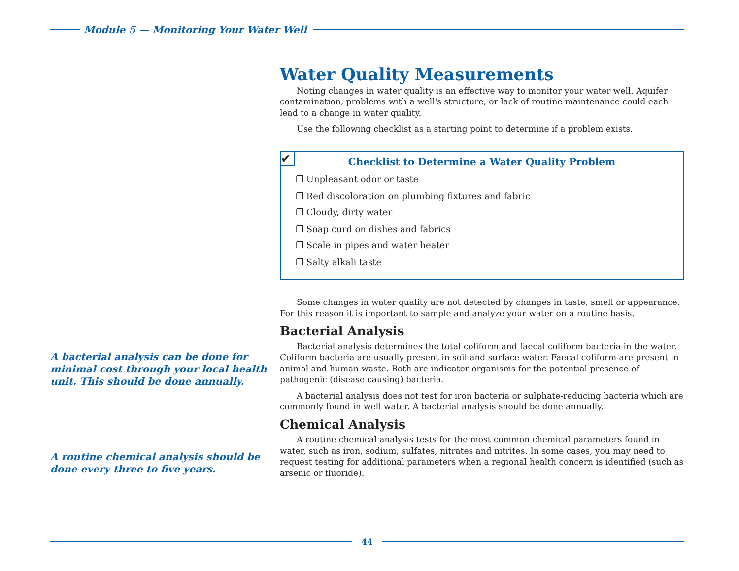Module 5 — Monitoring Your Water Well
Water Quality Measurements
Noting changes in water quality is an effective way to monitor your water well. Aquifer contamination, problems with a well's structure, or lack of routine maintenance could each lead to a change in water quality.
Use the following checklist as a starting point to determine if a problem exists.
✔
Checklist to Determine a Water Quality Problem
❐ Unpleasant odor or taste
❐ Red discoloration on plumbing fixtures and fabric
❐ Cloudy, dirty water
❐ Soap curd on dishes and fabrics
❐ Scale in pipes and water heater
❐ Salty alkali taste
Some changes in water quality are not detected by changes in taste, smell or appearance. For this reason it is important to sample and analyze your water on a routine basis.
Bacterial Analysis
Bacterial analysis determines the total coliform and faecal coliform bacteria in the water. Coliform bacteria are usually present in soil and surface water. Faecal coliform are present in animal and human waste. Both are indicator organisms for the potential presence of pathogenic (disease causing) bacteria.
A bacterial analysis does not test for iron bacteria or sulphate-reducing bacteria which are commonly found in well water. A bacterial analysis should be done annually.
Chemical Analysis
A routine chemical analysis tests for the most common chemical parameters found in water, such as iron, sodium, sulfates, nitrates and nitrites. In some cases, you may need to request testing for additional parameters when a regional health concern is identified (such as arsenic or fluoride).
A bacterial analysis can be done for minimal cost through your local health unit. This should be done annually.
A routine chemical analysis should be done every three to five years.
44